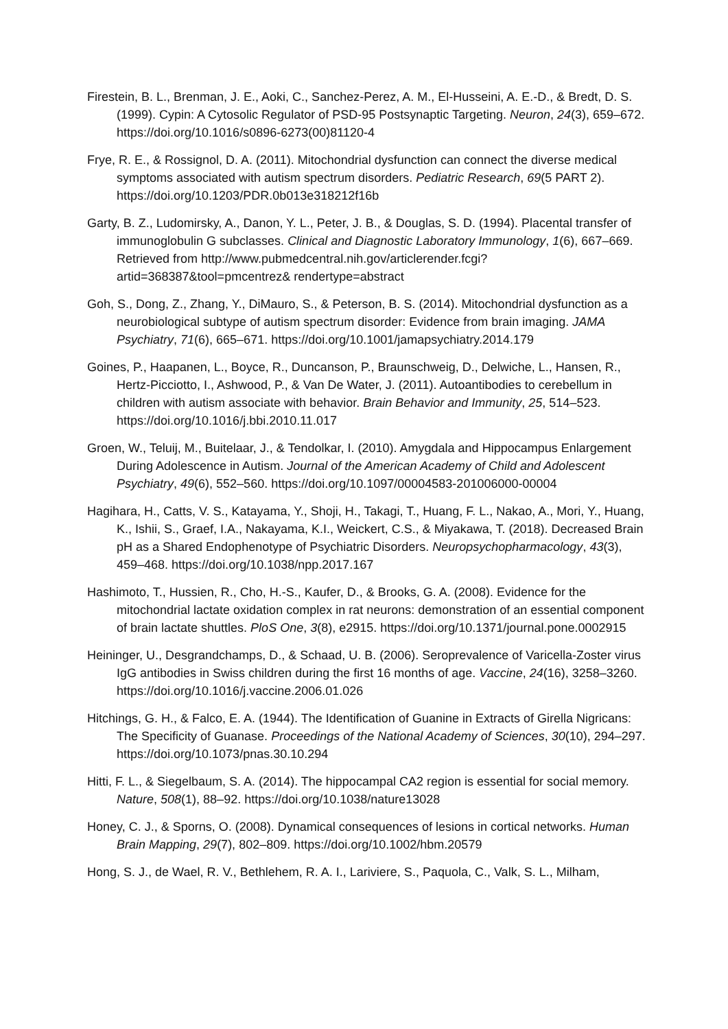Firestein, B. L., Brenman, J. E., Aoki, C., Sanchez-Perez, A. M., El-Husseini, A. E.-D., & Bredt, D. S. (1999). Cypin: A Cytosolic Regulator of PSD-95 Postsynaptic Targeting. Neuron, 24(3), 659–672. https://doi.org/10.1016/s0896-6273(00)81120-4
Frye, R. E., & Rossignol, D. A. (2011). Mitochondrial dysfunction can connect the diverse medical symptoms associated with autism spectrum disorders. Pediatric Research, 69(5 PART 2). https://doi.org/10.1203/PDR.0b013e318212f16b
Garty, B. Z., Ludomirsky, A., Danon, Y. L., Peter, J. B., & Douglas, S. D. (1994). Placental transfer of immunoglobulin G subclasses. Clinical and Diagnostic Laboratory Immunology, 1(6), 667–669. Retrieved from http://www.pubmedcentral.nih.gov/articlerender.fcgi?artid=368387&tool=pmcentrez& rendertype=abstract
Goh, S., Dong, Z., Zhang, Y., DiMauro, S., & Peterson, B. S. (2014). Mitochondrial dysfunction as a neurobiological subtype of autism spectrum disorder: Evidence from brain imaging. JAMA Psychiatry, 71(6), 665–671. https://doi.org/10.1001/jamapsychiatry.2014.179
Goines, P., Haapanen, L., Boyce, R., Duncanson, P., Braunschweig, D., Delwiche, L., Hansen, R., Hertz-Picciotto, I., Ashwood, P., & Van De Water, J. (2011). Autoantibodies to cerebellum in children with autism associate with behavior. Brain Behavior and Immunity, 25, 514–523. https://doi.org/10.1016/j.bbi.2010.11.017
Groen, W., Teluij, M., Buitelaar, J., & Tendolkar, I. (2010). Amygdala and Hippocampus Enlargement During Adolescence in Autism. Journal of the American Academy of Child and Adolescent Psychiatry, 49(6), 552–560. https://doi.org/10.1097/00004583-201006000-00004
Hagihara, H., Catts, V. S., Katayama, Y., Shoji, H., Takagi, T., Huang, F. L., Nakao, A., Mori, Y., Huang, K., Ishii, S., Graef, I.A., Nakayama, K.I., Weickert, C.S., & Miyakawa, T. (2018). Decreased Brain pH as a Shared Endophenotype of Psychiatric Disorders. Neuropsychopharmacology, 43(3), 459–468. https://doi.org/10.1038/npp.2017.167
Hashimoto, T., Hussien, R., Cho, H.-S., Kaufer, D., & Brooks, G. A. (2008). Evidence for the mitochondrial lactate oxidation complex in rat neurons: demonstration of an essential component of brain lactate shuttles. PloS One, 3(8), e2915. https://doi.org/10.1371/journal.pone.0002915
Heininger, U., Desgrandchamps, D., & Schaad, U. B. (2006). Seroprevalence of Varicella-Zoster virus IgG antibodies in Swiss children during the first 16 months of age. Vaccine, 24(16), 3258–3260. https://doi.org/10.1016/j.vaccine.2006.01.026
Hitchings, G. H., & Falco, E. A. (1944). The Identification of Guanine in Extracts of Girella Nigricans: The Specificity of Guanase. Proceedings of the National Academy of Sciences, 30(10), 294–297. https://doi.org/10.1073/pnas.30.10.294
Hitti, F. L., & Siegelbaum, S. A. (2014). The hippocampal CA2 region is essential for social memory. Nature, 508(1), 88–92. https://doi.org/10.1038/nature13028
Honey, C. J., & Sporns, O. (2008). Dynamical consequences of lesions in cortical networks. Human Brain Mapping, 29(7), 802–809. https://doi.org/10.1002/hbm.20579
Hong, S. J., de Wael, R. V., Bethlehem, R. A. I., Lariviere, S., Paquola, C., Valk, S. L., Milham,